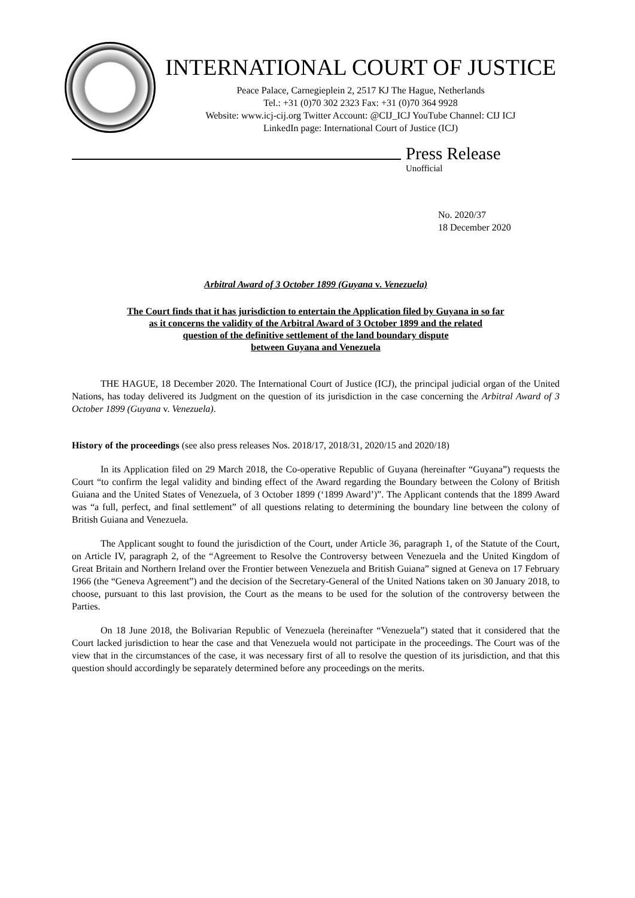INTERNATIONAL COURT OF JUSTICE
Peace Palace, Carnegieplein 2, 2517 KJ The Hague, Netherlands
Tel.: +31 (0)70 302 2323 Fax: +31 (0)70 364 9928
Website: www.icj-cij.org Twitter Account: @CIJ_ICJ YouTube Channel: CIJ ICJ
LinkedIn page: International Court of Justice (ICJ)
Press Release
Unofficial
No. 2020/37
18 December 2020
Arbitral Award of 3 October 1899 (Guyana v. Venezuela)
The Court finds that it has jurisdiction to entertain the Application filed by Guyana in so far
as it concerns the validity of the Arbitral Award of 3 October 1899 and the related
question of the definitive settlement of the land boundary dispute
between Guyana and Venezuela
THE HAGUE, 18 December 2020. The International Court of Justice (ICJ), the principal judicial organ of the United Nations, has today delivered its Judgment on the question of its jurisdiction in the case concerning the Arbitral Award of 3 October 1899 (Guyana v. Venezuela).
History of the proceedings (see also press releases Nos. 2018/17, 2018/31, 2020/15 and 2020/18)
In its Application filed on 29 March 2018, the Co-operative Republic of Guyana (hereinafter “Guyana”) requests the Court “to confirm the legal validity and binding effect of the Award regarding the Boundary between the Colony of British Guiana and the United States of Venezuela, of 3 October 1899 (‘1899 Award’)”. The Applicant contends that the 1899 Award was “a full, perfect, and final settlement” of all questions relating to determining the boundary line between the colony of British Guiana and Venezuela.
The Applicant sought to found the jurisdiction of the Court, under Article 36, paragraph 1, of the Statute of the Court, on Article IV, paragraph 2, of the “Agreement to Resolve the Controversy between Venezuela and the United Kingdom of Great Britain and Northern Ireland over the Frontier between Venezuela and British Guiana” signed at Geneva on 17 February 1966 (the “Geneva Agreement”) and the decision of the Secretary-General of the United Nations taken on 30 January 2018, to choose, pursuant to this last provision, the Court as the means to be used for the solution of the controversy between the Parties.
On 18 June 2018, the Bolivarian Republic of Venezuela (hereinafter “Venezuela”) stated that it considered that the Court lacked jurisdiction to hear the case and that Venezuela would not participate in the proceedings. The Court was of the view that in the circumstances of the case, it was necessary first of all to resolve the question of its jurisdiction, and that this question should accordingly be separately determined before any proceedings on the merits.